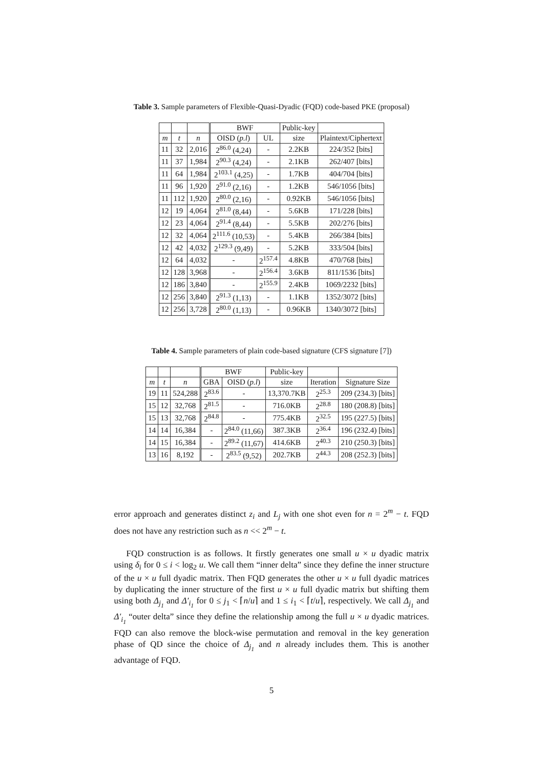Table 3. Sample parameters of Flexible-Quasi-Dyadic (FQD) code-based PKE (proposal)
| | | | BWF | | Public-key | |
| --- | --- | --- | --- | --- | --- | --- |
| m | t | n | OISD ( p.l ) | UL | size | Plaintext/Ciphertext |
| 11 | 32 | 2,016 | 2<sup>86.0</sup> (4,24) | - | 2.2KB | 224/352 [bits] |
| 11 | 37 | 1,984 | 2<sup>90.3</sup> (4,24) | - | 2.1KB | 262/407 [bits] |
| 11 | 64 | 1,984 | 2<sup>103.1</sup> (4,25) | - | 1.7KB | 404/704 [bits] |
| 11 | 96 | 1,920 | 2<sup>91.0</sup> (2,16) | - | 1.2KB | 546/1056 [bits] |
| 11 | 112 | 1,920 | 2<sup>80.0</sup> (2,16) | - | 0.92KB | 546/1056 [bits] |
| 12 | 19 | 4,064 | 2<sup>81.0</sup> (8,44) | - | 5.6KB | 171/228 [bits] |
| 12 | 23 | 4,064 | 2<sup>91.4</sup> (8,44) | - | 5.5KB | 202/276 [bits] |
| 12 | 32 | 4,064 | 2<sup>111.6</sup> (10,53) | - | 5.4KB | 266/384 [bits] |
| 12 | 42 | 4,032 | 2<sup>129.3</sup> (9,49) | - | 5.2KB | 333/504 [bits] |
| 12 | 64 | 4,032 | - | 2<sup>157.4</sup> | 4.8KB | 470/768 [bits] |
| 12 | 128 | 3,968 | - | 2<sup>156.4</sup> | 3.6KB | 811/1536 [bits] |
| 12 | 186 | 3,840 | - | 2<sup>155.9</sup> | 2.4KB | 1069/2232 [bits] |
| 12 | 256 | 3,840 | 2<sup>91.3</sup> (1,13) | - | 1.1KB | 1352/3072 [bits] |
| 12 | 256 | 3,728 | 2<sup>80.0</sup> (1,13) | - | 0.96KB | 1340/3072 [bits] |
Table 4. Sample parameters of plain code-based signature (CFS signature [7])
| | | | BWF | | Public-key | | |
| --- | --- | --- | --- | --- | --- | --- | --- |
| m | t | n | GBA | OISD ( p.l ) | size | Iteration | Signature Size |
| 19 | 11 | 524,288 | 2<sup>83.6</sup> | - | 13,370.7KB | 2<sup>25.3</sup> | 209 (234.3) [bits] |
| 15 | 12 | 32,768 | 2<sup>81.5</sup> | - | 716.0KB | 2<sup>28.8</sup> | 180 (208.8) [bits] |
| 15 | 13 | 32,768 | 2<sup>84.8</sup> | - | 775.4KB | 2<sup>32.5</sup> | 195 (227.5) [bits] |
| 14 | 14 | 16,384 | - | 2<sup>84.0</sup> (11,66) | 387.3KB | 2<sup>36.4</sup> | 196 (232.4) [bits] |
| 14 | 15 | 16,384 | - | 2<sup>89.2</sup> (11,67) | 414.6KB | 2<sup>40.3</sup> | 210 (250.3) [bits] |
| 13 | 16 | 8,192 | - | 2<sup>83.5</sup> (9,52) | 202.7KB | 2<sup>44.3</sup> | 208 (252.3) [bits] |
error approach and generates distinct z<sub>i</sub> and L<sub>j</sub> with one shot even for n = 2<sup>m</sup> − t. FQD does not have any restriction such as n << 2<sup>m</sup> − t.
FQD construction is as follows. It firstly generates one small u × u dyadic matrix using δ<sub>i</sub> for 0 ≤ i < log<sub>2</sub> u. We call them “inner delta” since they define the inner structure of the u × u full dyadic matrix. Then FQD generates the other u × u full dyadic matrices by duplicating the inner structure of the first u × u full dyadic matrix but shifting them using both Δ<sub>j<sub>1</sub></sub> and Δ′<sub>i<sub>1</sub></sub> for 0 ≤ j<sub>1</sub> < ⌈n/u⌉ and 1 ≤ i<sub>1</sub> < ⌈t/u⌉, respectively. We call Δ<sub>j<sub>1</sub></sub> and Δ′<sub>i<sub>1</sub></sub> “outer delta” since they define the relationship among the full u × u dyadic matrices. FQD can also remove the block-wise permutation and removal in the key generation phase of QD since the choice of Δ<sub>j<sub>1</sub></sub> and n already includes them. This is another advantage of FQD.
5